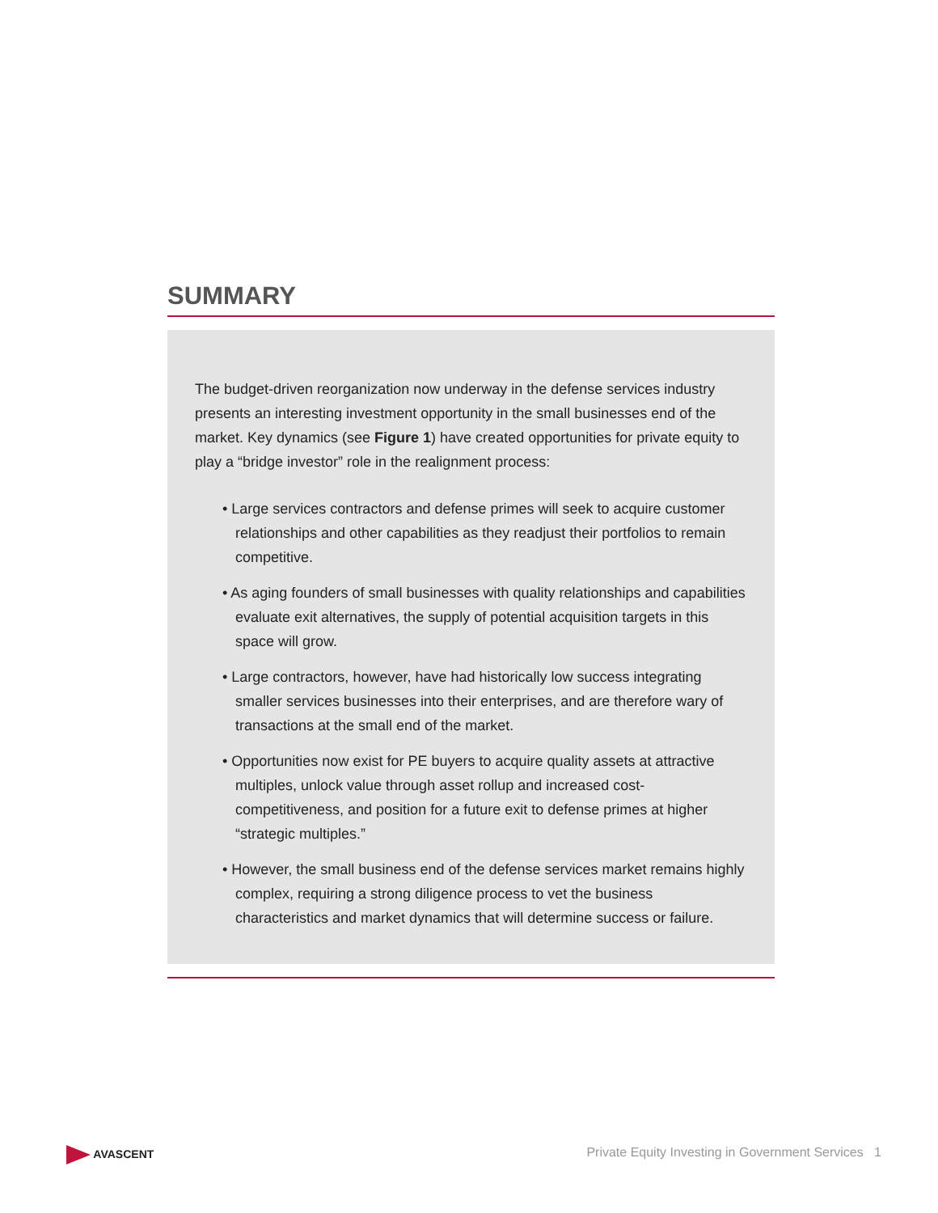SUMMARY
The budget-driven reorganization now underway in the defense services industry presents an interesting investment opportunity in the small businesses end of the market. Key dynamics (see Figure 1) have created opportunities for private equity to play a “bridge investor” role in the realignment process:
• Large services contractors and defense primes will seek to acquire customer relationships and other capabilities as they readjust their portfolios to remain competitive.
• As aging founders of small businesses with quality relationships and capabilities evaluate exit alternatives, the supply of potential acquisition targets in this space will grow.
• Large contractors, however, have had historically low success integrating smaller services businesses into their enterprises, and are therefore wary of transactions at the small end of the market.
• Opportunities now exist for PE buyers to acquire quality assets at attractive multiples, unlock value through asset rollup and increased cost-competitiveness, and position for a future exit to defense primes at higher “strategic multiples.”
• However, the small business end of the defense services market remains highly complex, requiring a strong diligence process to vet the business characteristics and market dynamics that will determine success or failure.
AVASCENT
Private Equity Investing in Government Services 1